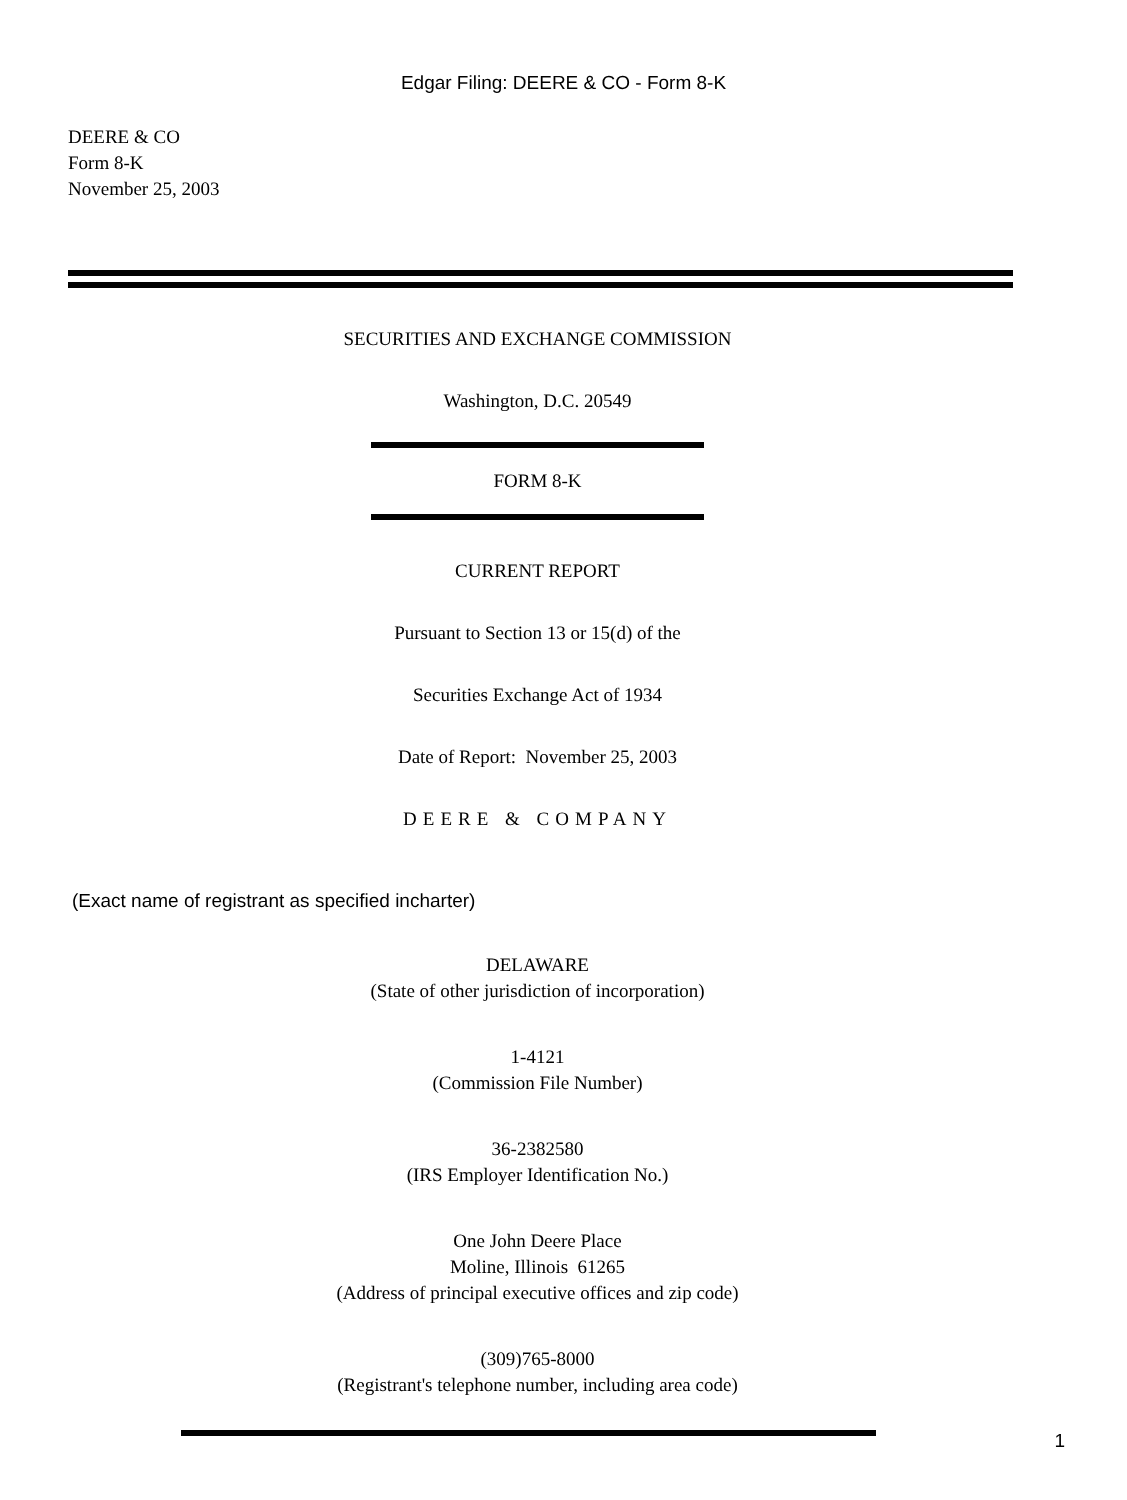Edgar Filing: DEERE & CO - Form 8-K
DEERE & CO
Form 8-K
November 25, 2003
SECURITIES AND EXCHANGE COMMISSION
Washington, D.C. 20549
FORM 8-K
CURRENT REPORT
Pursuant to Section 13 or 15(d) of the
Securities Exchange Act of 1934
Date of Report: November 25, 2003
DEERE & COMPANY
(Exact name of registrant as specified incharter)
DELAWARE
(State of other jurisdiction of incorporation)
1-4121
(Commission File Number)
36-2382580
(IRS Employer Identification No.)
One John Deere Place
Moline, Illinois 61265
(Address of principal executive offices and zip code)
(309)765-8000
(Registrant's telephone number, including area code)
1